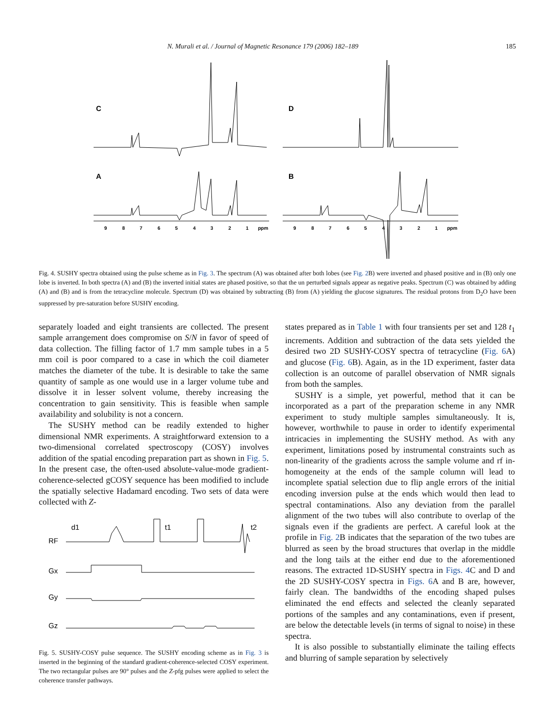N. Murali et al. / Journal of Magnetic Resonance 179 (2006) 182–189 185
C
D
A
B
9
8
7
6
5
4
3
2
1
ppm
9
8
7
6
5
4
3
2
1
ppm
Fig. 4. SUSHY spectra obtained using the pulse scheme as in Fig. 3. The spectrum (A) was obtained after both lobes (see Fig. 2 B) were inverted and phased positive and in (B) only one lobe is inverted. In both spectra (A) and (B) the inverted initial states are phased positive, so that the un perturbed signals appear as negative peaks. Spectrum (C) was obtained by adding (A) and (B) and is from the tetracycline molecule. Spectrum (D) was obtained by subtracting (B) from (A) yielding the glucose signatures. The residual protons from D<sub>2</sub>O have been suppressed by pre-saturation before SUSHY encoding.
separately loaded and eight transients are collected. The present sample arrangement does compromise on S/N in favor of speed of data collection. The filling factor of 1.7 mm sample tubes in a 5 mm coil is poor compared to a case in which the coil diameter matches the diameter of the tube. It is desirable to take the same quantity of sample as one would use in a larger volume tube and dissolve it in lesser solvent volume, thereby increasing the concentration to gain sensitivity. This is feasible when sample availability and solubility is not a concern.
The SUSHY method can be readily extended to higher dimensional NMR experiments. A straightforward extension to a two-dimensional correlated spectroscopy (COSY) involves addition of the spatial encoding preparation part as shown in Fig. 5. In the present case, the often-used absolute-value-mode gradient-coherence-selected gCOSY sequence has been modified to include the spatially selective Hadamard encoding. Two sets of data were collected with Z-
RF
Gx
Gy
Gz
d1
t1
t2
Fig. 5. SUSHY-COSY pulse sequence. The SUSHY encoding scheme as in Fig. 3 is inserted in the beginning of the standard gradient-coherence-selected COSY experiment. The two rectangular pulses are 90° pulses and the Z-pfg pulses were applied to select the coherence transfer pathways.
states prepared as in Table 1 with four transients per set and 128 t<sub>1</sub> increments. Addition and subtraction of the data sets yielded the desired two 2D SUSHY-COSY spectra of tetracycline (Fig. 6 A) and glucose (Fig. 6 B). Again, as in the 1D experiment, faster data collection is an outcome of parallel observation of NMR signals from both the samples.
SUSHY is a simple, yet powerful, method that it can be incorporated as a part of the preparation scheme in any NMR experiment to study multiple samples simultaneously. It is, however, worthwhile to pause in order to identify experimental intricacies in implementing the SUSHY method. As with any experiment, limitations posed by instrumental constraints such as non-linearity of the gradients across the sample volume and rf in-homogeneity at the ends of the sample column will lead to incomplete spatial selection due to flip angle errors of the initial encoding inversion pulse at the ends which would then lead to spectral contaminations. Also any deviation from the parallel alignment of the two tubes will also contribute to overlap of the signals even if the gradients are perfect. A careful look at the profile in Fig. 2 B indicates that the separation of the two tubes are blurred as seen by the broad structures that overlap in the middle and the long tails at the either end due to the aforementioned reasons. The extracted 1D-SUSHY spectra in Figs. 4 C and D and the 2D SUSHY-COSY spectra in Figs. 6 A and B are, however, fairly clean. The bandwidths of the encoding shaped pulses eliminated the end effects and selected the cleanly separated portions of the samples and any contaminations, even if present, are below the detectable levels (in terms of signal to noise) in these spectra.
It is also possible to substantially eliminate the tailing effects and blurring of sample separation by selectively